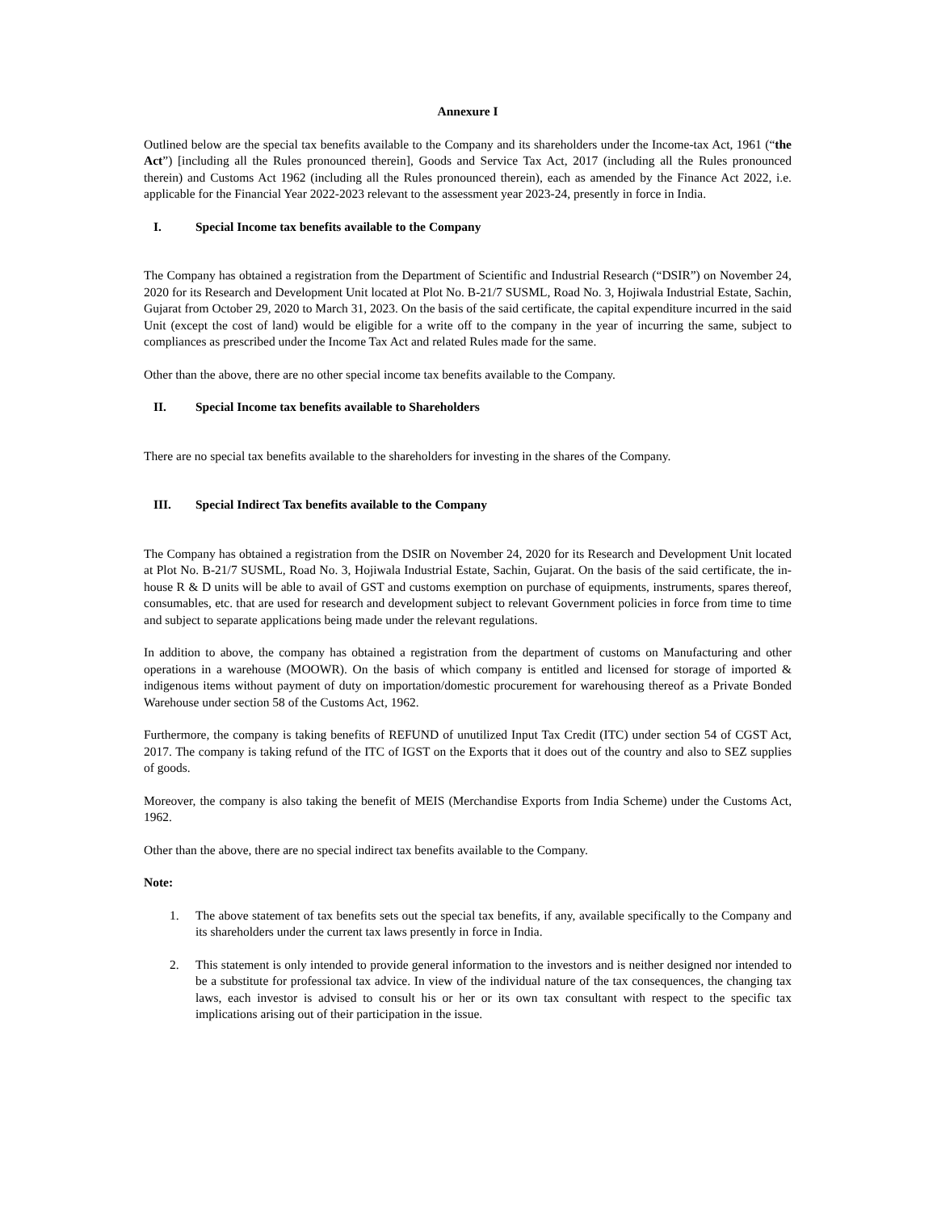Annexure I
Outlined below are the special tax benefits available to the Company and its shareholders under the Income-tax Act, 1961 (“the Act”) [including all the Rules pronounced therein], Goods and Service Tax Act, 2017 (including all the Rules pronounced therein) and Customs Act 1962 (including all the Rules pronounced therein), each as amended by the Finance Act 2022, i.e. applicable for the Financial Year 2022-2023 relevant to the assessment year 2023-24, presently in force in India.
I. Special Income tax benefits available to the Company
The Company has obtained a registration from the Department of Scientific and Industrial Research (“DSIR”) on November 24, 2020 for its Research and Development Unit located at Plot No. B-21/7 SUSML, Road No. 3, Hojiwala Industrial Estate, Sachin, Gujarat from October 29, 2020 to March 31, 2023. On the basis of the said certificate, the capital expenditure incurred in the said Unit (except the cost of land) would be eligible for a write off to the company in the year of incurring the same, subject to compliances as prescribed under the Income Tax Act and related Rules made for the same.
Other than the above, there are no other special income tax benefits available to the Company.
II. Special Income tax benefits available to Shareholders
There are no special tax benefits available to the shareholders for investing in the shares of the Company.
III. Special Indirect Tax benefits available to the Company
The Company has obtained a registration from the DSIR on November 24, 2020 for its Research and Development Unit located at Plot No. B-21/7 SUSML, Road No. 3, Hojiwala Industrial Estate, Sachin, Gujarat. On the basis of the said certificate, the in-house R & D units will be able to avail of GST and customs exemption on purchase of equipments, instruments, spares thereof, consumables, etc. that are used for research and development subject to relevant Government policies in force from time to time and subject to separate applications being made under the relevant regulations.
In addition to above, the company has obtained a registration from the department of customs on Manufacturing and other operations in a warehouse (MOOWR). On the basis of which company is entitled and licensed for storage of imported & indigenous items without payment of duty on importation/domestic procurement for warehousing thereof as a Private Bonded Warehouse under section 58 of the Customs Act, 1962.
Furthermore, the company is taking benefits of REFUND of unutilized Input Tax Credit (ITC) under section 54 of CGST Act, 2017. The company is taking refund of the ITC of IGST on the Exports that it does out of the country and also to SEZ supplies of goods.
Moreover, the company is also taking the benefit of MEIS (Merchandise Exports from India Scheme) under the Customs Act, 1962.
Other than the above, there are no special indirect tax benefits available to the Company.
Note:
1. The above statement of tax benefits sets out the special tax benefits, if any, available specifically to the Company and its shareholders under the current tax laws presently in force in India.
2. This statement is only intended to provide general information to the investors and is neither designed nor intended to be a substitute for professional tax advice. In view of the individual nature of the tax consequences, the changing tax laws, each investor is advised to consult his or her or its own tax consultant with respect to the specific tax implications arising out of their participation in the issue.